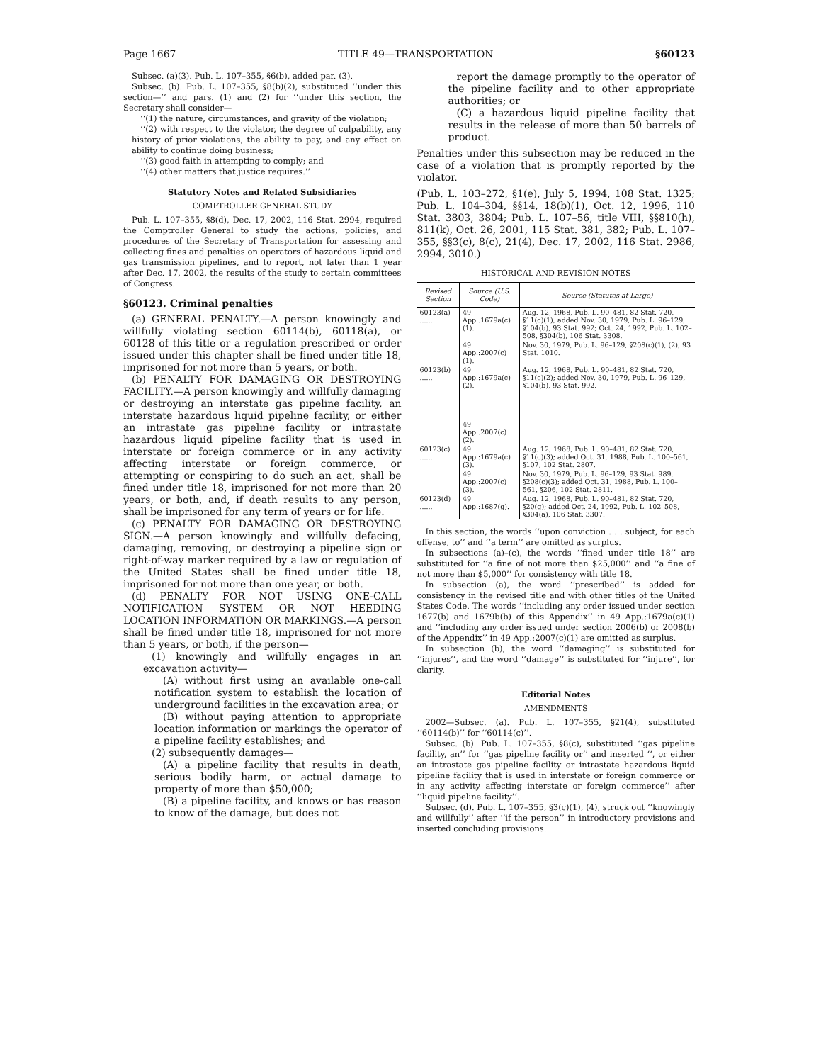Page 1667 TITLE 49—TRANSPORTATION §60123
Subsec. (a)(3). Pub. L. 107–355, §6(b), added par. (3).
Subsec. (b). Pub. L. 107–355, §8(b)(2), substituted ‘‘under this section—’’ and pars. (1) and (2) for ‘‘under this section, the Secretary shall consider—
‘‘(1) the nature, circumstances, and gravity of the violation;
‘‘(2) with respect to the violator, the degree of culpability, any history of prior violations, the ability to pay, and any effect on ability to continue doing business;
‘‘(3) good faith in attempting to comply; and
‘‘(4) other matters that justice requires.’’
Statutory Notes and Related Subsidiaries
COMPTROLLER GENERAL STUDY
Pub. L. 107–355, §8(d), Dec. 17, 2002, 116 Stat. 2994, required the Comptroller General to study the actions, policies, and procedures of the Secretary of Transportation for assessing and collecting fines and penalties on operators of hazardous liquid and gas transmission pipelines, and to report, not later than 1 year after Dec. 17, 2002, the results of the study to certain committees of Congress.
§60123. Criminal penalties
(a) GENERAL PENALTY.—A person knowingly and willfully violating section 60114(b), 60118(a), or 60128 of this title or a regulation prescribed or order issued under this chapter shall be fined under title 18, imprisoned for not more than 5 years, or both.
(b) PENALTY FOR DAMAGING OR DESTROYING FACILITY.—A person knowingly and willfully damaging or destroying an interstate gas pipeline facility, an interstate hazardous liquid pipeline facility, or either an intrastate gas pipeline facility or intrastate hazardous liquid pipeline facility that is used in interstate or foreign commerce or in any activity affecting interstate or foreign commerce, or attempting or conspiring to do such an act, shall be fined under title 18, imprisoned for not more than 20 years, or both, and, if death results to any person, shall be imprisoned for any term of years or for life.
(c) PENALTY FOR DAMAGING OR DESTROYING SIGN.—A person knowingly and willfully defacing, damaging, removing, or destroying a pipeline sign or right-of-way marker required by a law or regulation of the United States shall be fined under title 18, imprisoned for not more than one year, or both.
(d) PENALTY FOR NOT USING ONE-CALL NOTIFICATION SYSTEM OR NOT HEEDING LOCATION INFORMATION OR MARKINGS.—A person shall be fined under title 18, imprisoned for not more than 5 years, or both, if the person—
(1) knowingly and willfully engages in an excavation activity—
(A) without first using an available one-call notification system to establish the location of underground facilities in the excavation area; or
(B) without paying attention to appropriate location information or markings the operator of a pipeline facility establishes; and
(2) subsequently damages—
(A) a pipeline facility that results in death, serious bodily harm, or actual damage to property of more than $50,000;
(B) a pipeline facility, and knows or has reason to know of the damage, but does not
report the damage promptly to the operator of the pipeline facility and to other appropriate authorities; or
(C) a hazardous liquid pipeline facility that results in the release of more than 50 barrels of product.
Penalties under this subsection may be reduced in the case of a violation that is promptly reported by the violator.
(Pub. L. 103–272, §1(e), July 5, 1994, 108 Stat. 1325; Pub. L. 104–304, §§14, 18(b)(1), Oct. 12, 1996, 110 Stat. 3803, 3804; Pub. L. 107–56, title VIII, §§810(h), 811(k), Oct. 26, 2001, 115 Stat. 381, 382; Pub. L. 107–355, §§3(c), 8(c), 21(4), Dec. 17, 2002, 116 Stat. 2986, 2994, 3010.)
HISTORICAL AND REVISION NOTES
| Revised Section | Source (U.S. Code) | Source (Statutes at Large) |
| --- | --- | --- |
| 60123(a) ...... | 49 App.:1679a(c)(1). | Aug. 12, 1968, Pub. L. 90–481, 82 Stat. 720, §11(c)(1); added Nov. 30, 1979, Pub. L. 96–129, §104(b), 93 Stat. 992; Oct. 24, 1992, Pub. L. 102–508, §304(b), 106 Stat. 3308. |
| | 49 App.:2007(c)(1). | Nov. 30, 1979, Pub. L. 96–129, §208(c)(1), (2), 93 Stat. 1010. |
| 60123(b) ...... | 49 App.:1679a(c)(2). 49 App.:2007(c)(2). | Aug. 12, 1968, Pub. L. 90–481, 82 Stat. 720, §11(c)(2); added Nov. 30, 1979, Pub. L. 96–129, §104(b), 93 Stat. 992. |
| 60123(c) ...... | 49 App.:1679a(c)(3). | Aug. 12, 1968, Pub. L. 90–481, 82 Stat. 720, §11(c)(3); added Oct. 31, 1988, Pub. L. 100–561, §107, 102 Stat. 2807. |
| | 49 App.:2007(c)(3). | Nov. 30, 1979, Pub. L. 96–129, 93 Stat. 989, §208(c)(3); added Oct. 31, 1988, Pub. L. 100–561, §206, 102 Stat. 2811. |
| 60123(d) ...... | 49 App.:1687(g). | Aug. 12, 1968, Pub. L. 90–481, 82 Stat. 720, §20(g); added Oct. 24, 1992, Pub. L. 102–508, §304(a), 106 Stat. 3307. |
In this section, the words ‘‘upon conviction . . . subject, for each offense, to’’ and ‘‘a term’’ are omitted as surplus.
In subsections (a)–(c), the words ‘‘fined under title 18’’ are substituted for ‘‘a fine of not more than $25,000’’ and ‘‘a fine of not more than $5,000’’ for consistency with title 18.
In subsection (a), the word ‘‘prescribed’’ is added for consistency in the revised title and with other titles of the United States Code. The words ‘‘including any order issued under section 1677(b) and 1679b(b) of this Appendix’’ in 49 App.:1679a(c)(1) and ‘‘including any order issued under section 2006(b) or 2008(b) of the Appendix’’ in 49 App.:2007(c)(1) are omitted as surplus.
In subsection (b), the word ‘‘damaging’’ is substituted for ‘‘injures’’, and the word ‘‘damage’’ is substituted for ‘‘injure’’, for clarity.
Editorial Notes
AMENDMENTS
2002—Subsec. (a). Pub. L. 107–355, §21(4), substituted ‘‘60114(b)’’ for ‘‘60114(c)’’.
Subsec. (b). Pub. L. 107–355, §8(c), substituted ‘‘gas pipeline facility, an’’ for ‘‘gas pipeline facility or’’ and inserted ‘‘, or either an intrastate gas pipeline facility or intrastate hazardous liquid pipeline facility that is used in interstate or foreign commerce or in any activity affecting interstate or foreign commerce’’ after ‘‘liquid pipeline facility’’.
Subsec. (d). Pub. L. 107–355, §3(c)(1), (4), struck out ‘‘knowingly and willfully’’ after ‘‘if the person’’ in introductory provisions and inserted concluding provisions.